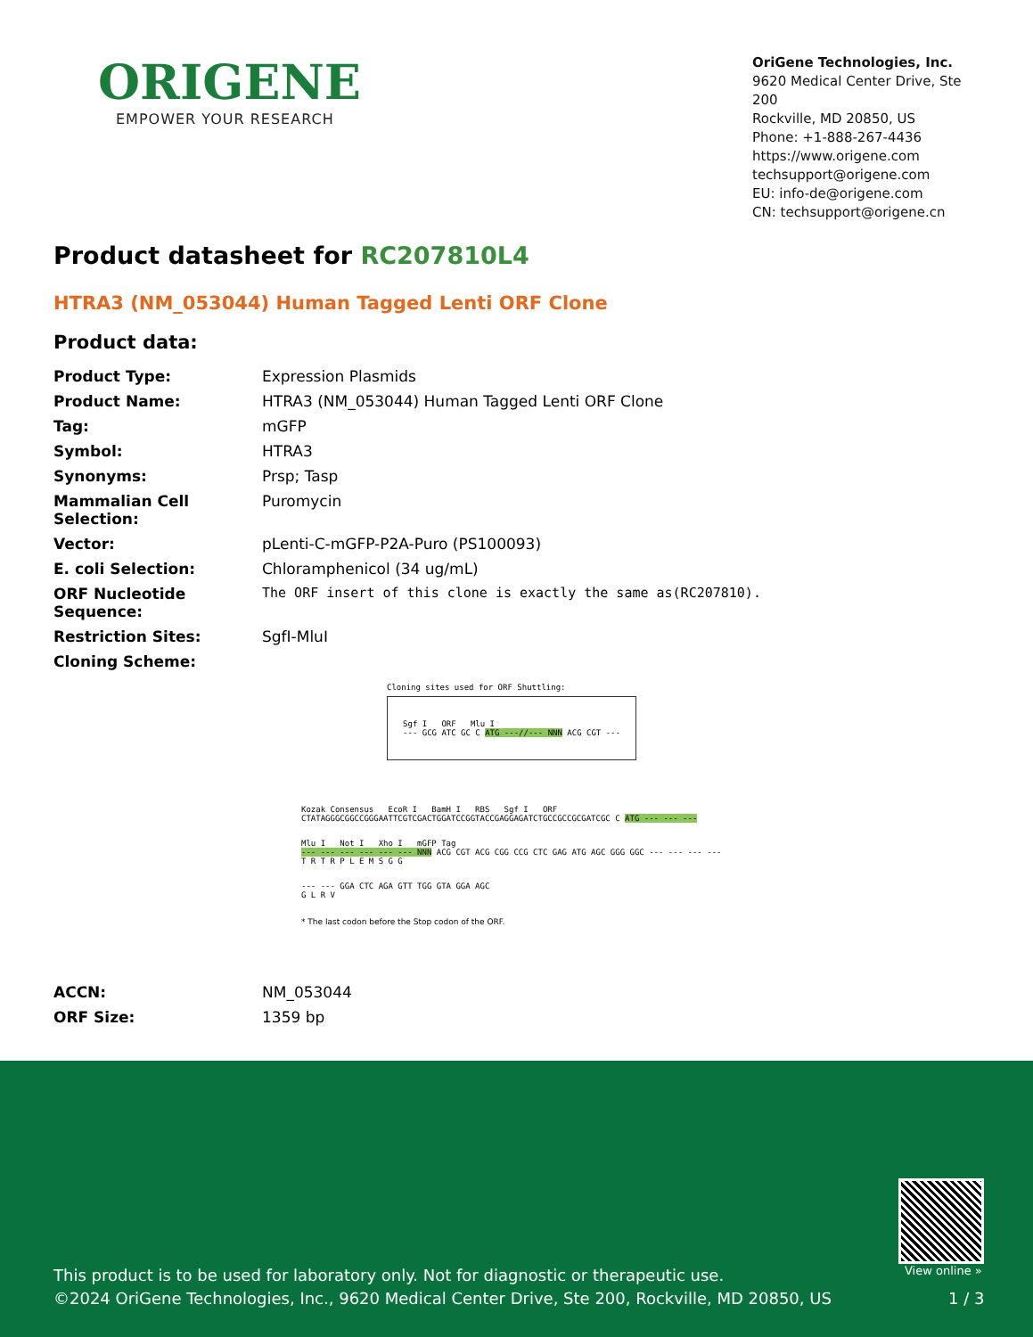ORIGENE
EMPOWER YOUR RESEARCH
OriGene Technologies, Inc.
9620 Medical Center Drive, Ste 200
Rockville, MD 20850, US
Phone: +1-888-267-4436
https://www.origene.com
techsupport@origene.com
EU: info-de@origene.com
CN: techsupport@origene.cn
Product datasheet for RC207810L4
HTRA3 (NM_053044) Human Tagged Lenti ORF Clone
Product data:
| Product Type: | Expression Plasmids |
| Product Name: | HTRA3 (NM_053044) Human Tagged Lenti ORF Clone |
| Tag: | mGFP |
| Symbol: | HTRA3 |
| Synonyms: | Prsp; Tasp |
| Mammalian Cell Selection: | Puromycin |
| Vector: | pLenti-C-mGFP-P2A-Puro (PS100093) |
| E. coli Selection: | Chloramphenicol (34 ug/mL) |
| ORF Nucleotide Sequence: | The ORF insert of this clone is exactly the same as(RC207810). |
| Restriction Sites: | SgfI-MluI |
| Cloning Scheme: | |
Cloning sites used for ORF Shuttling:
Sgf I ORF Mlu I
--- GCG ATC GC C ATG ---//--- NNN ACG CGT ---
Kozak Consensus EcoR I BamH I RBS Sgf I ORF
CTATAGGGCGGCCGGGAATTCGTCGACTGGATCCGGTACCGAGGAGATCTGCCGCCGCGATCGC C ATG --- --- ---
Mlu I Not I Xho I mGFP Tag
--- --- --- --- --- --- NNN ACG CGT ACG CGG CCG CTC GAG ATG AGC GGG GGC --- --- --- ---
T R T R P L E M S G G
--- --- GGA CTC AGA GTT TGG GTA GGA AGC
G L R V
* The last codon before the Stop codon of the ORF.
| ACCN: | NM_053044 |
| ORF Size: | 1359 bp |
View online »
This product is to be used for laboratory only. Not for diagnostic or therapeutic use.
©2024 OriGene Technologies, Inc., 9620 Medical Center Drive, Ste 200, Rockville, MD 20850, US
1 / 3